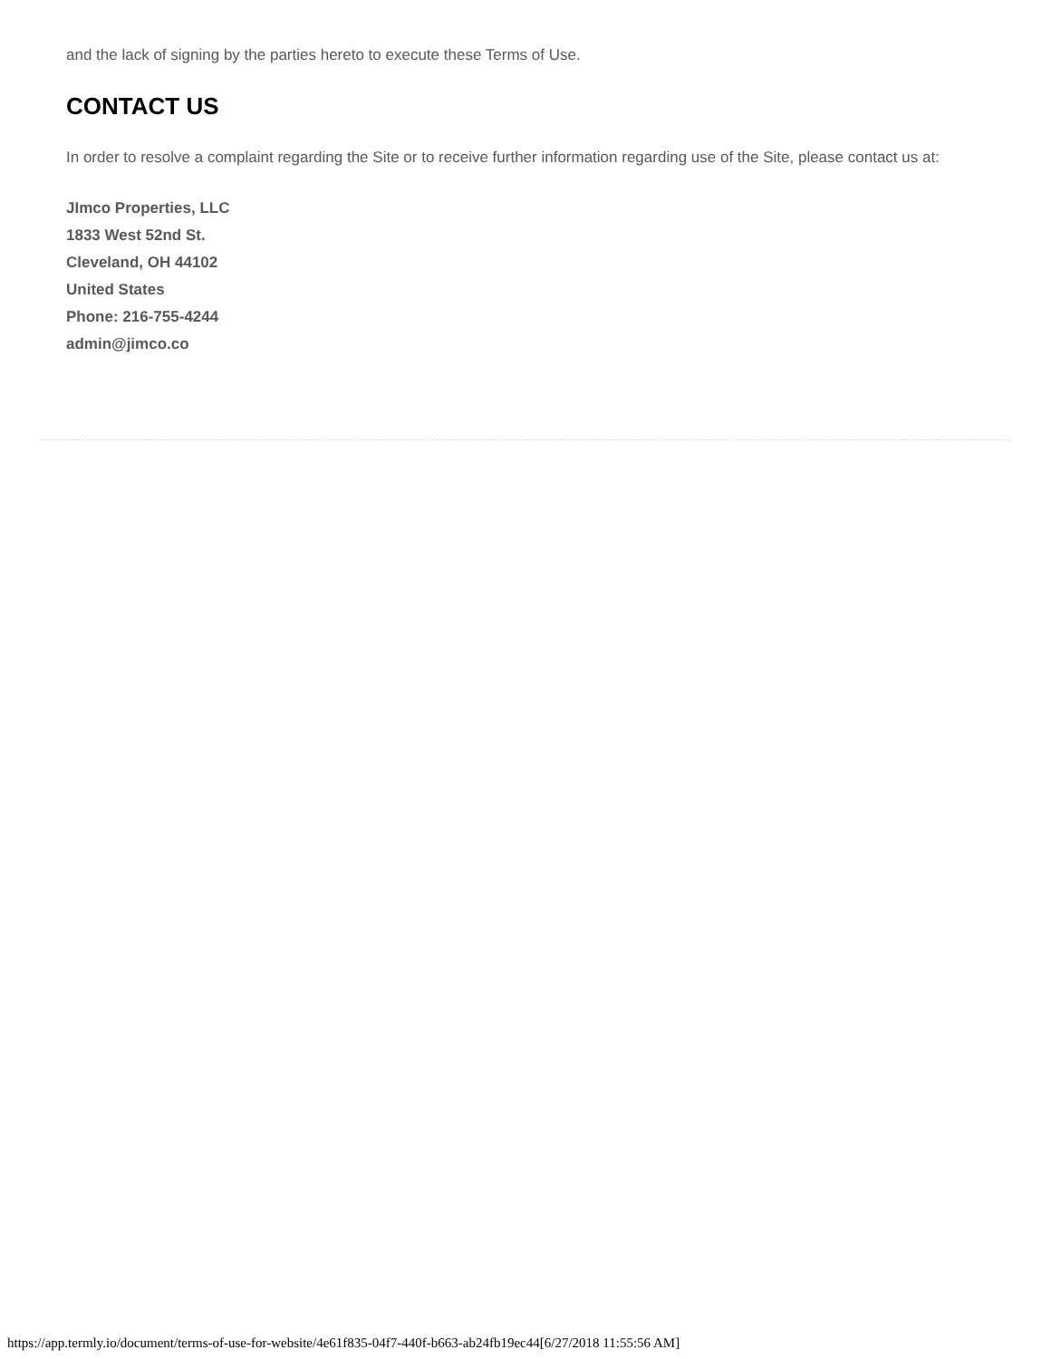and the lack of signing by the parties hereto to execute these Terms of Use.
CONTACT US
In order to resolve a complaint regarding the Site or to receive further information regarding use of the Site, please contact us at:
JImco Properties, LLC
1833 West 52nd St.
Cleveland, OH 44102
United States
Phone: 216-755-4244
admin@jimco.co
https://app.termly.io/document/terms-of-use-for-website/4e61f835-04f7-440f-b663-ab24fb19ec44[6/27/2018 11:55:56 AM]